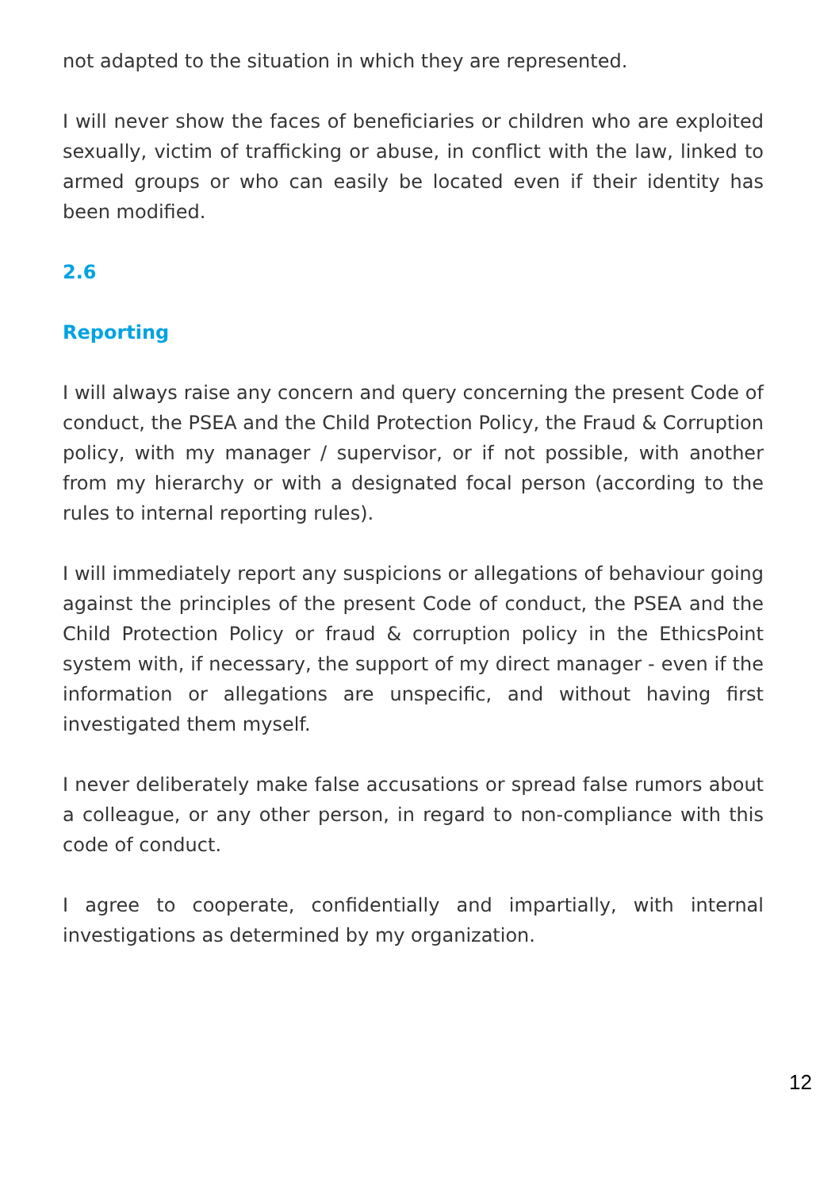not adapted to the situation in which they are represented.
I will never show the faces of beneficiaries or children who are exploited sexually, victim of trafficking or abuse, in conflict with the law, linked to armed groups or who can easily be located even if their identity has been modified.
2.6
Reporting
I will always raise any concern and query concerning the present Code of conduct, the PSEA and the Child Protection Policy, the Fraud & Corruption policy, with my manager / supervisor, or if not possible, with another from my hierarchy or with a designated focal person (according to the rules to internal reporting rules).
I will immediately report any suspicions or allegations of behaviour going against the principles of the present Code of conduct, the PSEA and the Child Protection Policy or fraud & corruption policy in the EthicsPoint system with, if necessary, the support of my direct manager - even if the information or allegations are unspecific, and without having first investigated them myself.
I never deliberately make false accusations or spread false rumors about a colleague, or any other person, in regard to non-compliance with this code of conduct.
I agree to cooperate, confidentially and impartially, with internal investigations as determined by my organization.
12